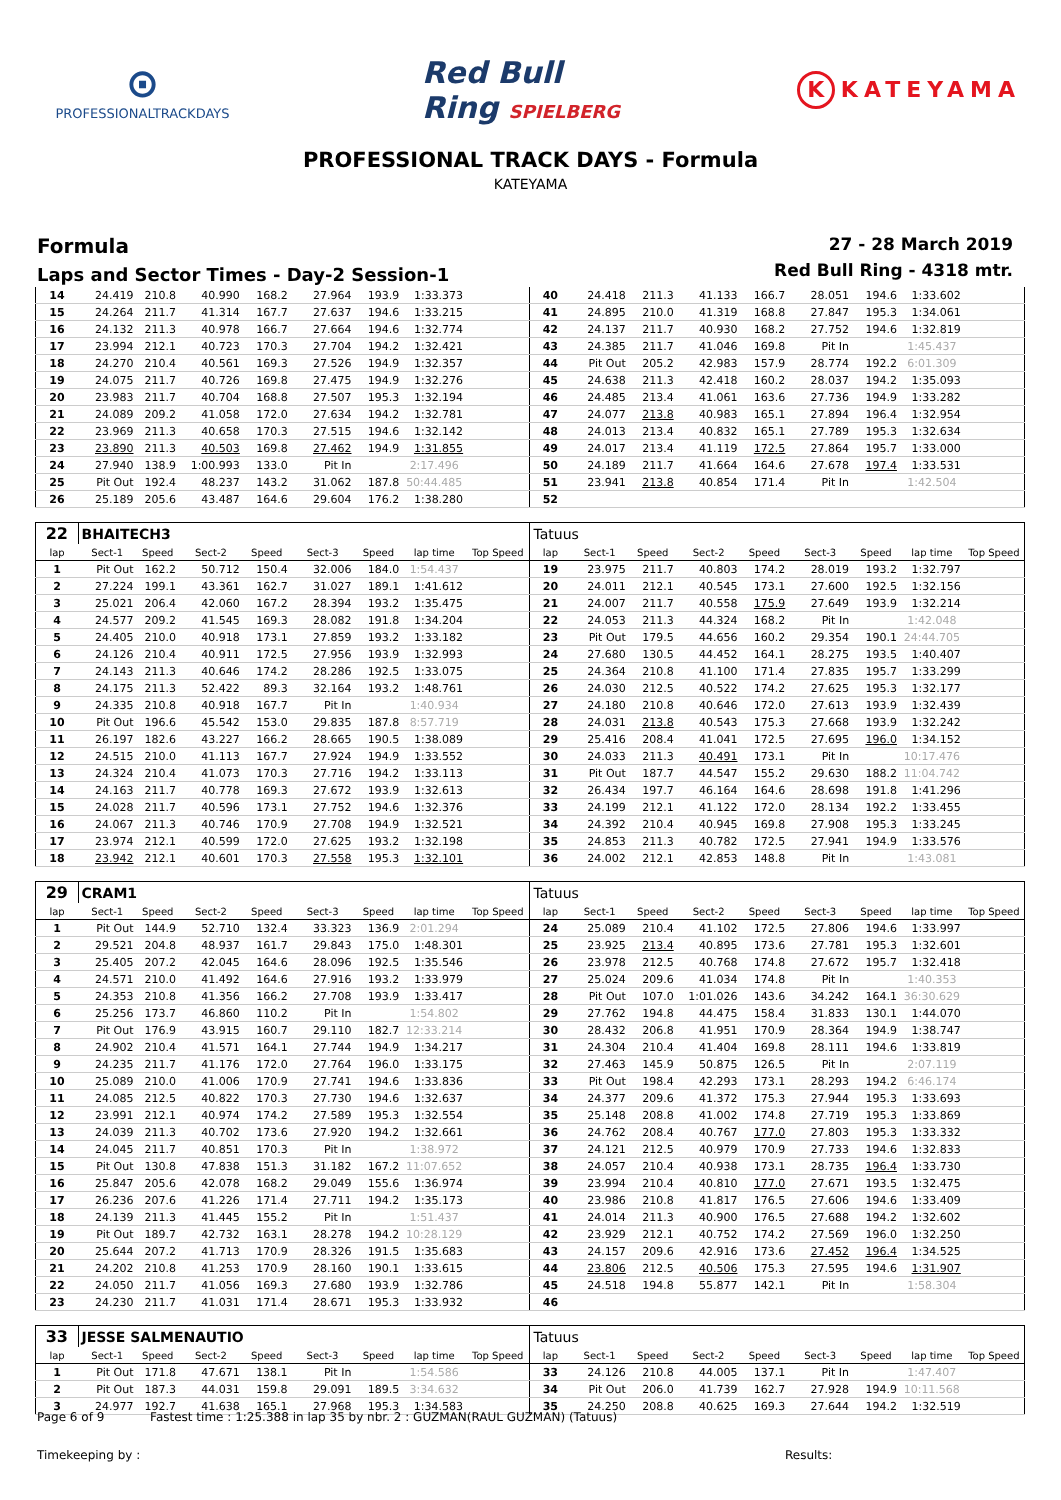⊙
PROFESSIONALTRACKDAYS
Red Bull
Ring SPIELBERG
K KATEYAMA
PROFESSIONAL TRACK DAYS - Formula
KATEYAMA
Formula
Laps and Sector Times - Day-2 Session-1
27 - 28 March 2019
Red Bull Ring - 4318 mtr.
| 14 | 24.419 | 210.8 | 40.990 | 168.2 | 27.964 | 193.9 | 1:33.373 | | 40 | 24.418 | 211.3 | 41.133 | 166.7 | 28.051 | 194.6 | 1:33.602 | |
| 15 | 24.264 | 211.7 | 41.314 | 167.7 | 27.637 | 194.6 | 1:33.215 | | 41 | 24.895 | 210.0 | 41.319 | 168.8 | 27.847 | 195.3 | 1:34.061 | |
| 16 | 24.132 | 211.3 | 40.978 | 166.7 | 27.664 | 194.6 | 1:32.774 | | 42 | 24.137 | 211.7 | 40.930 | 168.2 | 27.752 | 194.6 | 1:32.819 | |
| 17 | 23.994 | 212.1 | 40.723 | 170.3 | 27.704 | 194.2 | 1:32.421 | | 43 | 24.385 | 211.7 | 41.046 | 169.8 | Pit In | | 1:45.437 | |
| 18 | 24.270 | 210.4 | 40.561 | 169.3 | 27.526 | 194.9 | 1:32.357 | | 44 | Pit Out | 205.2 | 42.983 | 157.9 | 28.774 | 192.2 | 6:01.309 | |
| 19 | 24.075 | 211.7 | 40.726 | 169.8 | 27.475 | 194.9 | 1:32.276 | | 45 | 24.638 | 211.3 | 42.418 | 160.2 | 28.037 | 194.2 | 1:35.093 | |
| 20 | 23.983 | 211.7 | 40.704 | 168.8 | 27.507 | 195.3 | 1:32.194 | | 46 | 24.485 | 213.4 | 41.061 | 163.6 | 27.736 | 194.9 | 1:33.282 | |
| 21 | 24.089 | 209.2 | 41.058 | 172.0 | 27.634 | 194.2 | 1:32.781 | | 47 | 24.077 | 213.8 | 40.983 | 165.1 | 27.894 | 196.4 | 1:32.954 | |
| 22 | 23.969 | 211.3 | 40.658 | 170.3 | 27.515 | 194.6 | 1:32.142 | | 48 | 24.013 | 213.4 | 40.832 | 165.1 | 27.789 | 195.3 | 1:32.634 | |
| 23 | 23.890 | 211.3 | 40.503 | 169.8 | 27.462 | 194.9 | 1:31.855 | | 49 | 24.017 | 213.4 | 41.119 | 172.5 | 27.864 | 195.7 | 1:33.000 | |
| 24 | 27.940 | 138.9 | 1:00.993 | 133.0 | Pit In | | 2:17.496 | | 50 | 24.189 | 211.7 | 41.664 | 164.6 | 27.678 | 197.4 | 1:33.531 | |
| 25 | Pit Out | 192.4 | 48.237 | 143.2 | 31.062 | 187.8 | 50:44.485 | | 51 | 23.941 | 213.8 | 40.854 | 171.4 | Pit In | | 1:42.504 | |
| 26 | 25.189 | 205.6 | 43.487 | 164.6 | 29.604 | 176.2 | 1:38.280 | | 52 | | | | | | | | |
| 22 | BHAITECH3 | | | | | | | | Tatuus | | | | | | | | |
| lap | Sect-1 | Speed | Sect-2 | Speed | Sect-3 | Speed | lap time | Top Speed | lap | Sect-1 | Speed | Sect-2 | Speed | Sect-3 | Speed | lap time | Top Speed |
| 1 | Pit Out | 162.2 | 50.712 | 150.4 | 32.006 | 184.0 | 1:54.437 | | 19 | 23.975 | 211.7 | 40.803 | 174.2 | 28.019 | 193.2 | 1:32.797 | |
| 2 | 27.224 | 199.1 | 43.361 | 162.7 | 31.027 | 189.1 | 1:41.612 | | 20 | 24.011 | 212.1 | 40.545 | 173.1 | 27.600 | 192.5 | 1:32.156 | |
| 3 | 25.021 | 206.4 | 42.060 | 167.2 | 28.394 | 193.2 | 1:35.475 | | 21 | 24.007 | 211.7 | 40.558 | 175.9 | 27.649 | 193.9 | 1:32.214 | |
| 4 | 24.577 | 209.2 | 41.545 | 169.3 | 28.082 | 191.8 | 1:34.204 | | 22 | 24.053 | 211.3 | 44.324 | 168.2 | Pit In | | 1:42.048 | |
| 5 | 24.405 | 210.0 | 40.918 | 173.1 | 27.859 | 193.2 | 1:33.182 | | 23 | Pit Out | 179.5 | 44.656 | 160.2 | 29.354 | 190.1 | 24:44.705 | |
| 6 | 24.126 | 210.4 | 40.911 | 172.5 | 27.956 | 193.9 | 1:32.993 | | 24 | 27.680 | 130.5 | 44.452 | 164.1 | 28.275 | 193.5 | 1:40.407 | |
| 7 | 24.143 | 211.3 | 40.646 | 174.2 | 28.286 | 192.5 | 1:33.075 | | 25 | 24.364 | 210.8 | 41.100 | 171.4 | 27.835 | 195.7 | 1:33.299 | |
| 8 | 24.175 | 211.3 | 52.422 | 89.3 | 32.164 | 193.2 | 1:48.761 | | 26 | 24.030 | 212.5 | 40.522 | 174.2 | 27.625 | 195.3 | 1:32.177 | |
| 9 | 24.335 | 210.8 | 40.918 | 167.7 | Pit In | | 1:40.934 | | 27 | 24.180 | 210.8 | 40.646 | 172.0 | 27.613 | 193.9 | 1:32.439 | |
| 10 | Pit Out | 196.6 | 45.542 | 153.0 | 29.835 | 187.8 | 8:57.719 | | 28 | 24.031 | 213.8 | 40.543 | 175.3 | 27.668 | 193.9 | 1:32.242 | |
| 11 | 26.197 | 182.6 | 43.227 | 166.2 | 28.665 | 190.5 | 1:38.089 | | 29 | 25.416 | 208.4 | 41.041 | 172.5 | 27.695 | 196.0 | 1:34.152 | |
| 12 | 24.515 | 210.0 | 41.113 | 167.7 | 27.924 | 194.9 | 1:33.552 | | 30 | 24.033 | 211.3 | 40.491 | 173.1 | Pit In | | 10:17.476 | |
| 13 | 24.324 | 210.4 | 41.073 | 170.3 | 27.716 | 194.2 | 1:33.113 | | 31 | Pit Out | 187.7 | 44.547 | 155.2 | 29.630 | 188.2 | 11:04.742 | |
| 14 | 24.163 | 211.7 | 40.778 | 169.3 | 27.672 | 193.9 | 1:32.613 | | 32 | 26.434 | 197.7 | 46.164 | 164.6 | 28.698 | 191.8 | 1:41.296 | |
| 15 | 24.028 | 211.7 | 40.596 | 173.1 | 27.752 | 194.6 | 1:32.376 | | 33 | 24.199 | 212.1 | 41.122 | 172.0 | 28.134 | 192.2 | 1:33.455 | |
| 16 | 24.067 | 211.3 | 40.746 | 170.9 | 27.708 | 194.9 | 1:32.521 | | 34 | 24.392 | 210.4 | 40.945 | 169.8 | 27.908 | 195.3 | 1:33.245 | |
| 17 | 23.974 | 212.1 | 40.599 | 172.0 | 27.625 | 193.2 | 1:32.198 | | 35 | 24.853 | 211.3 | 40.782 | 172.5 | 27.941 | 194.9 | 1:33.576 | |
| 18 | 23.942 | 212.1 | 40.601 | 170.3 | 27.558 | 195.3 | 1:32.101 | | 36 | 24.002 | 212.1 | 42.853 | 148.8 | Pit In | | 1:43.081 | |
| 29 | CRAM1 | | | | | | | | Tatuus | | | | | | | | |
| lap | Sect-1 | Speed | Sect-2 | Speed | Sect-3 | Speed | lap time | Top Speed | lap | Sect-1 | Speed | Sect-2 | Speed | Sect-3 | Speed | lap time | Top Speed |
| 1 | Pit Out | 144.9 | 52.710 | 132.4 | 33.323 | 136.9 | 2:01.294 | | 24 | 25.089 | 210.4 | 41.102 | 172.5 | 27.806 | 194.6 | 1:33.997 | |
| 2 | 29.521 | 204.8 | 48.937 | 161.7 | 29.843 | 175.0 | 1:48.301 | | 25 | 23.925 | 213.4 | 40.895 | 173.6 | 27.781 | 195.3 | 1:32.601 | |
| 3 | 25.405 | 207.2 | 42.045 | 164.6 | 28.096 | 192.5 | 1:35.546 | | 26 | 23.978 | 212.5 | 40.768 | 174.8 | 27.672 | 195.7 | 1:32.418 | |
| 4 | 24.571 | 210.0 | 41.492 | 164.6 | 27.916 | 193.2 | 1:33.979 | | 27 | 25.024 | 209.6 | 41.034 | 174.8 | Pit In | | 1:40.353 | |
| 5 | 24.353 | 210.8 | 41.356 | 166.2 | 27.708 | 193.9 | 1:33.417 | | 28 | Pit Out | 107.0 | 1:01.026 | 143.6 | 34.242 | 164.1 | 36:30.629 | |
| 6 | 25.256 | 173.7 | 46.860 | 110.2 | Pit In | | 1:54.802 | | 29 | 27.762 | 194.8 | 44.475 | 158.4 | 31.833 | 130.1 | 1:44.070 | |
| 7 | Pit Out | 176.9 | 43.915 | 160.7 | 29.110 | 182.7 | 12:33.214 | | 30 | 28.432 | 206.8 | 41.951 | 170.9 | 28.364 | 194.9 | 1:38.747 | |
| 8 | 24.902 | 210.4 | 41.571 | 164.1 | 27.744 | 194.9 | 1:34.217 | | 31 | 24.304 | 210.4 | 41.404 | 169.8 | 28.111 | 194.6 | 1:33.819 | |
| 9 | 24.235 | 211.7 | 41.176 | 172.0 | 27.764 | 196.0 | 1:33.175 | | 32 | 27.463 | 145.9 | 50.875 | 126.5 | Pit In | | 2:07.119 | |
| 10 | 25.089 | 210.0 | 41.006 | 170.9 | 27.741 | 194.6 | 1:33.836 | | 33 | Pit Out | 198.4 | 42.293 | 173.1 | 28.293 | 194.2 | 6:46.174 | |
| 11 | 24.085 | 212.5 | 40.822 | 170.3 | 27.730 | 194.6 | 1:32.637 | | 34 | 24.377 | 209.6 | 41.372 | 175.3 | 27.944 | 195.3 | 1:33.693 | |
| 12 | 23.991 | 212.1 | 40.974 | 174.2 | 27.589 | 195.3 | 1:32.554 | | 35 | 25.148 | 208.8 | 41.002 | 174.8 | 27.719 | 195.3 | 1:33.869 | |
| 13 | 24.039 | 211.3 | 40.702 | 173.6 | 27.920 | 194.2 | 1:32.661 | | 36 | 24.762 | 208.4 | 40.767 | 177.0 | 27.803 | 195.3 | 1:33.332 | |
| 14 | 24.045 | 211.7 | 40.851 | 170.3 | Pit In | | 1:38.972 | | 37 | 24.121 | 212.5 | 40.979 | 170.9 | 27.733 | 194.6 | 1:32.833 | |
| 15 | Pit Out | 130.8 | 47.838 | 151.3 | 31.182 | 167.2 | 11:07.652 | | 38 | 24.057 | 210.4 | 40.938 | 173.1 | 28.735 | 196.4 | 1:33.730 | |
| 16 | 25.847 | 205.6 | 42.078 | 168.2 | 29.049 | 155.6 | 1:36.974 | | 39 | 23.994 | 210.4 | 40.810 | 177.0 | 27.671 | 193.5 | 1:32.475 | |
| 17 | 26.236 | 207.6 | 41.226 | 171.4 | 27.711 | 194.2 | 1:35.173 | | 40 | 23.986 | 210.8 | 41.817 | 176.5 | 27.606 | 194.6 | 1:33.409 | |
| 18 | 24.139 | 211.3 | 41.445 | 155.2 | Pit In | | 1:51.437 | | 41 | 24.014 | 211.3 | 40.900 | 176.5 | 27.688 | 194.2 | 1:32.602 | |
| 19 | Pit Out | 189.7 | 42.732 | 163.1 | 28.278 | 194.2 | 10:28.129 | | 42 | 23.929 | 212.1 | 40.752 | 174.2 | 27.569 | 196.0 | 1:32.250 | |
| 20 | 25.644 | 207.2 | 41.713 | 170.9 | 28.326 | 191.5 | 1:35.683 | | 43 | 24.157 | 209.6 | 42.916 | 173.6 | 27.452 | 196.4 | 1:34.525 | |
| 21 | 24.202 | 210.8 | 41.253 | 170.9 | 28.160 | 190.1 | 1:33.615 | | 44 | 23.806 | 212.5 | 40.506 | 175.3 | 27.595 | 194.6 | 1:31.907 | |
| 22 | 24.050 | 211.7 | 41.056 | 169.3 | 27.680 | 193.9 | 1:32.786 | | 45 | 24.518 | 194.8 | 55.877 | 142.1 | Pit In | | 1:58.304 | |
| 23 | 24.230 | 211.7 | 41.031 | 171.4 | 28.671 | 195.3 | 1:33.932 | | 46 | | | | | | | | |
| 33 | JESSE SALMENAUTIO | | | | | | | | Tatuus | | | | | | | | |
| lap | Sect-1 | Speed | Sect-2 | Speed | Sect-3 | Speed | lap time | Top Speed | lap | Sect-1 | Speed | Sect-2 | Speed | Sect-3 | Speed | lap time | Top Speed |
| 1 | Pit Out | 171.8 | 47.671 | 138.1 | Pit In | | 1:54.586 | | 33 | 24.126 | 210.8 | 44.005 | 137.1 | Pit In | | 1:47.407 | |
| 2 | Pit Out | 187.3 | 44.031 | 159.8 | 29.091 | 189.5 | 3:34.632 | | 34 | Pit Out | 206.0 | 41.739 | 162.7 | 27.928 | 194.9 | 10:11.568 | |
| 3 | 24.977 | 192.7 | 41.638 | 165.1 | 27.968 | 195.3 | 1:34.583 | | 35 | 24.250 | 208.8 | 40.625 | 169.3 | 27.644 | 194.2 | 1:32.519 | |
Page 6 of 9 Fastest time : 1:25.388 in lap 35 by nbr. 2 : GUZMAN(RAUL GUZMAN) (Tatuus)
Timekeeping by : Results: